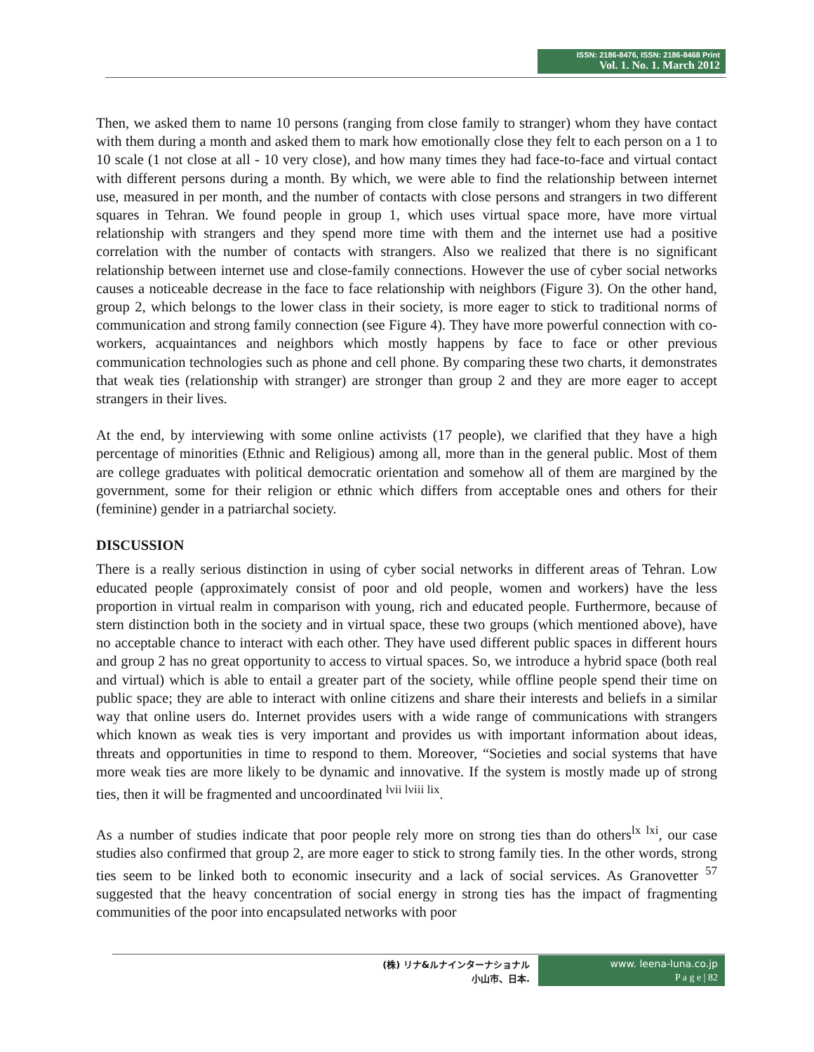ISSN: 2186-8476, ISSN: 2186-8468 Print
Vol. 1. No. 1. March 2012
Then, we asked them to name 10 persons (ranging from close family to stranger) whom they have contact with them during a month and asked them to mark how emotionally close they felt to each person on a 1 to 10 scale (1 not close at all - 10 very close), and how many times they had face-to-face and virtual contact with different persons during a month. By which, we were able to find the relationship between internet use, measured in per month, and the number of contacts with close persons and strangers in two different squares in Tehran. We found people in group 1, which uses virtual space more, have more virtual relationship with strangers and they spend more time with them and the internet use had a positive correlation with the number of contacts with strangers. Also we realized that there is no significant relationship between internet use and close-family connections. However the use of cyber social networks causes a noticeable decrease in the face to face relationship with neighbors (Figure 3). On the other hand, group 2, which belongs to the lower class in their society, is more eager to stick to traditional norms of communication and strong family connection (see Figure 4). They have more powerful connection with co-workers, acquaintances and neighbors which mostly happens by face to face or other previous communication technologies such as phone and cell phone. By comparing these two charts, it demonstrates that weak ties (relationship with stranger) are stronger than group 2 and they are more eager to accept strangers in their lives.
At the end, by interviewing with some online activists (17 people), we clarified that they have a high percentage of minorities (Ethnic and Religious) among all, more than in the general public. Most of them are college graduates with political democratic orientation and somehow all of them are margined by the government, some for their religion or ethnic which differs from acceptable ones and others for their (feminine) gender in a patriarchal society.
DISCUSSION
There is a really serious distinction in using of cyber social networks in different areas of Tehran. Low educated people (approximately consist of poor and old people, women and workers) have the less proportion in virtual realm in comparison with young, rich and educated people. Furthermore, because of stern distinction both in the society and in virtual space, these two groups (which mentioned above), have no acceptable chance to interact with each other. They have used different public spaces in different hours and group 2 has no great opportunity to access to virtual spaces. So, we introduce a hybrid space (both real and virtual) which is able to entail a greater part of the society, while offline people spend their time on public space; they are able to interact with online citizens and share their interests and beliefs in a similar way that online users do. Internet provides users with a wide range of communications with strangers which known as weak ties is very important and provides us with important information about ideas, threats and opportunities in time to respond to them. Moreover, “Societies and social systems that have more weak ties are more likely to be dynamic and innovative. If the system is mostly made up of strong ties, then it will be fragmented and uncoordinated <sup>lvii lviii lix</sup>.
As a number of studies indicate that poor people rely more on strong ties than do others<sup>lx lxi</sup>, our case studies also confirmed that group 2, are more eager to stick to strong family ties. In the other words, strong ties seem to be linked both to economic insecurity and a lack of social services. As Granovetter <sup>57</sup> suggested that the heavy concentration of social energy in strong ties has the impact of fragmenting communities of the poor into encapsulated networks with poor
(株) リナ&ルナインターナショナル
小山市、日本.
www. leena-luna.co.jp
P a g e | 82